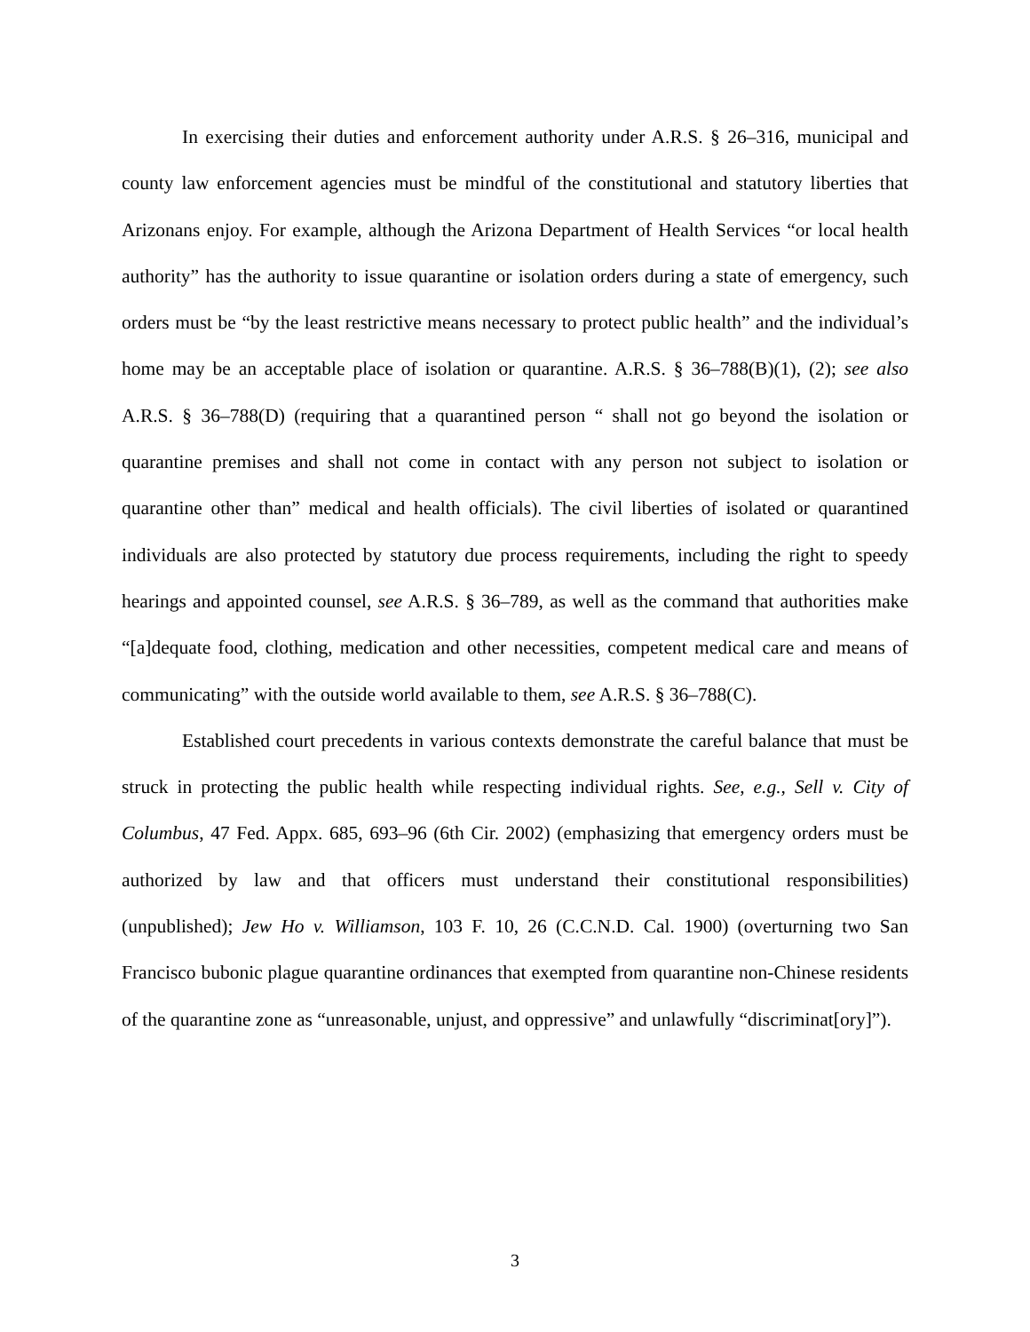In exercising their duties and enforcement authority under A.R.S. § 26–316, municipal and county law enforcement agencies must be mindful of the constitutional and statutory liberties that Arizonans enjoy. For example, although the Arizona Department of Health Services “or local health authority” has the authority to issue quarantine or isolation orders during a state of emergency, such orders must be “by the least restrictive means necessary to protect public health” and the individual’s home may be an acceptable place of isolation or quarantine. A.R.S. § 36–788(B)(1), (2); see also A.R.S. § 36–788(D) (requiring that a quarantined person “ shall not go beyond the isolation or quarantine premises and shall not come in contact with any person not subject to isolation or quarantine other than” medical and health officials). The civil liberties of isolated or quarantined individuals are also protected by statutory due process requirements, including the right to speedy hearings and appointed counsel, see A.R.S. § 36–789, as well as the command that authorities make “[a]dequate food, clothing, medication and other necessities, competent medical care and means of communicating” with the outside world available to them, see A.R.S. § 36–788(C).
Established court precedents in various contexts demonstrate the careful balance that must be struck in protecting the public health while respecting individual rights. See, e.g., Sell v. City of Columbus, 47 Fed. Appx. 685, 693–96 (6th Cir. 2002) (emphasizing that emergency orders must be authorized by law and that officers must understand their constitutional responsibilities) (unpublished); Jew Ho v. Williamson, 103 F. 10, 26 (C.C.N.D. Cal. 1900) (overturning two San Francisco bubonic plague quarantine ordinances that exempted from quarantine non-Chinese residents of the quarantine zone as “unreasonable, unjust, and oppressive” and unlawfully “discriminat[ory]”).
3